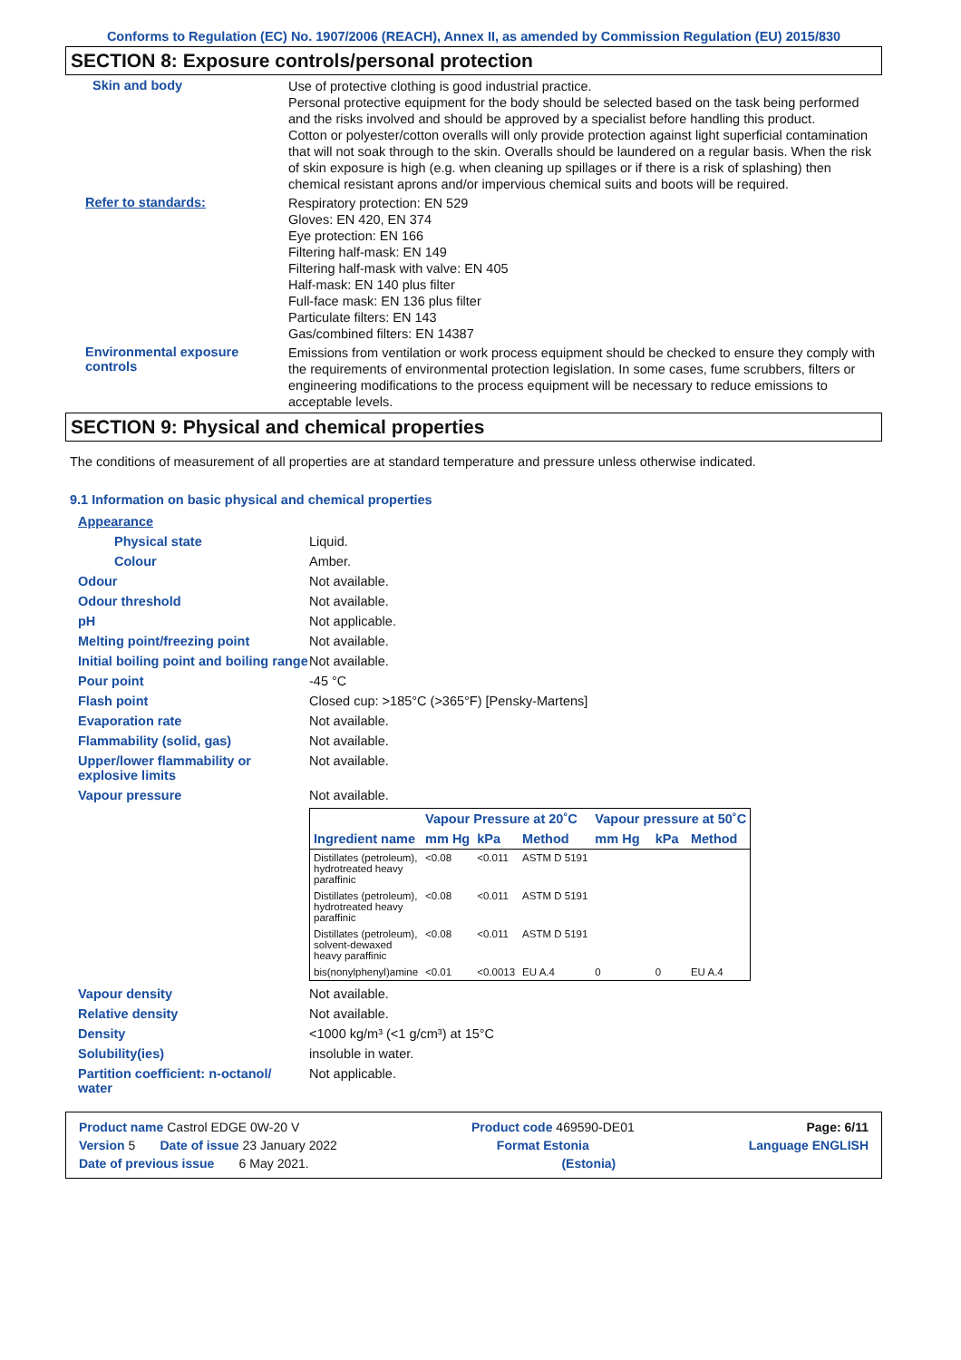Conforms to Regulation (EC) No. 1907/2006 (REACH), Annex II, as amended by Commission Regulation (EU) 2015/830
SECTION 8: Exposure controls/personal protection
Skin and body
Use of protective clothing is good industrial practice.
Personal protective equipment for the body should be selected based on the task being performed and the risks involved and should be approved by a specialist before handling this product.
Cotton or polyester/cotton overalls will only provide protection against light superficial contamination that will not soak through to the skin. Overalls should be laundered on a regular basis. When the risk of skin exposure is high (e.g. when cleaning up spillages or if there is a risk of splashing) then chemical resistant aprons and/or impervious chemical suits and boots will be required.
Refer to standards:
Respiratory protection: EN 529
Gloves: EN 420, EN 374
Eye protection: EN 166
Filtering half-mask: EN 149
Filtering half-mask with valve: EN 405
Half-mask: EN 140 plus filter
Full-face mask: EN 136 plus filter
Particulate filters: EN 143
Gas/combined filters: EN 14387
Environmental exposure controls
Emissions from ventilation or work process equipment should be checked to ensure they comply with the requirements of environmental protection legislation. In some cases, fume scrubbers, filters or engineering modifications to the process equipment will be necessary to reduce emissions to acceptable levels.
SECTION 9: Physical and chemical properties
The conditions of measurement of all properties are at standard temperature and pressure unless otherwise indicated.
9.1 Information on basic physical and chemical properties
Appearance
Physical state Liquid.
Colour Amber.
Odour Not available.
Odour threshold Not available.
pH Not applicable.
Melting point/freezing point Not available.
Initial boiling point and boiling range
Not available.
Pour point -45 °C
Flash point Closed cup: >185°C (>365°F) [Pensky-Martens]
Evaporation rate Not available.
Flammability (solid, gas) Not available.
Upper/lower flammability or explosive limits
Not available.
Vapour pressure Not available.
| | Vapour Pressure at 20˚C | | | Vapour pressure at 50˚C | | |
| --- | --- | --- | --- | --- | --- | --- |
| Ingredient name | mm Hg | kPa | Method | mm Hg | kPa | Method |
| Distillates (petroleum), hydrotreated heavy paraffinic | <0.08 | <0.011 | ASTM D 5191 | | | |
| Distillates (petroleum), hydrotreated heavy paraffinic | <0.08 | <0.011 | ASTM D 5191 | | | |
| Distillates (petroleum), solvent-dewaxed heavy paraffinic | <0.08 | <0.011 | ASTM D 5191 | | | |
| bis(nonylphenyl)amine | <0.01 | <0.0013 | EU A.4 | 0 | 0 | EU A.4 |
Vapour density Not available.
Relative density Not available.
Density <1000 kg/m³ (<1 g/cm³) at 15°C
Solubility(ies) insoluble in water.
Partition coefficient: n-octanol/ water
Not applicable.
Product name Castrol EDGE 0W-20 V Product code 469590-DE01 Page: 6/11
Version 5 Date of issue 23 January 2022 Format Estonia Language ENGLISH
Date of previous issue 6 May 2021. (Estonia)